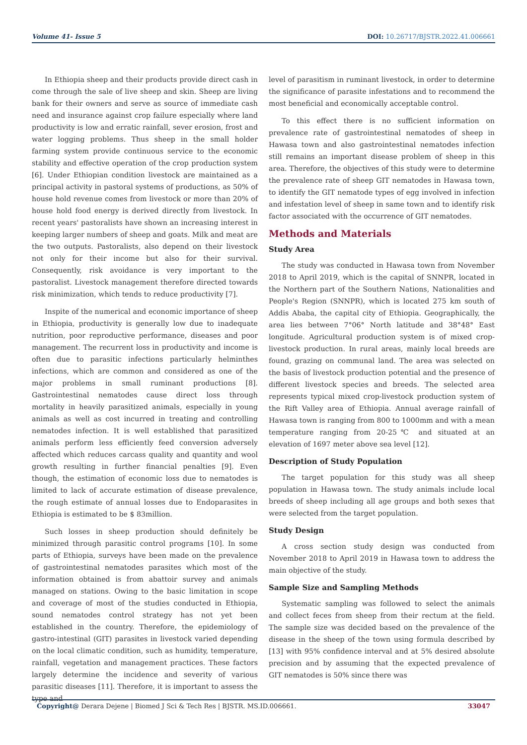Volume 41- Issue 5 DOI: 10.26717/BJSTR.2022.41.006661
In Ethiopia sheep and their products provide direct cash in come through the sale of live sheep and skin. Sheep are living bank for their owners and serve as source of immediate cash need and insurance against crop failure especially where land productivity is low and erratic rainfall, sever erosion, frost and water logging problems. Thus sheep in the small holder farming system provide continuous service to the economic stability and effective operation of the crop production system [6]. Under Ethiopian condition livestock are maintained as a principal activity in pastoral systems of productions, as 50% of house hold revenue comes from livestock or more than 20% of house hold food energy is derived directly from livestock. In recent years' pastoralists have shown an increasing interest in keeping larger numbers of sheep and goats. Milk and meat are the two outputs. Pastoralists, also depend on their livestock not only for their income but also for their survival. Consequently, risk avoidance is very important to the pastoralist. Livestock management therefore directed towards risk minimization, which tends to reduce productivity [7].
Inspite of the numerical and economic importance of sheep in Ethiopia, productivity is generally low due to inadequate nutrition, poor reproductive performance, diseases and poor management. The recurrent loss in productivity and income is often due to parasitic infections particularly helminthes infections, which are common and considered as one of the major problems in small ruminant productions [8]. Gastrointestinal nematodes cause direct loss through mortality in heavily parasitized animals, especially in young animals as well as cost incurred in treating and controlling nematodes infection. It is well established that parasitized animals perform less efficiently feed conversion adversely affected which reduces carcass quality and quantity and wool growth resulting in further financial penalties [9]. Even though, the estimation of economic loss due to nematodes is limited to lack of accurate estimation of disease prevalence, the rough estimate of annual losses due to Endoparasites in Ethiopia is estimated to be $ 83million.
Such losses in sheep production should definitely be minimized through parasitic control programs [10]. In some parts of Ethiopia, surveys have been made on the prevalence of gastrointestinal nematodes parasites which most of the information obtained is from abattoir survey and animals managed on stations. Owing to the basic limitation in scope and coverage of most of the studies conducted in Ethiopia, sound nematodes control strategy has not yet been established in the country. Therefore, the epidemiology of gastro-intestinal (GIT) parasites in livestock varied depending on the local climatic condition, such as humidity, temperature, rainfall, vegetation and management practices. These factors largely determine the incidence and severity of various parasitic diseases [11]. Therefore, it is important to assess the type and
level of parasitism in ruminant livestock, in order to determine the significance of parasite infestations and to recommend the most beneficial and economically acceptable control.
To this effect there is no sufficient information on prevalence rate of gastrointestinal nematodes of sheep in Hawasa town and also gastrointestinal nematodes infection still remains an important disease problem of sheep in this area. Therefore, the objectives of this study were to determine the prevalence rate of sheep GIT nematodes in Hawasa town, to identify the GIT nematode types of egg involved in infection and infestation level of sheep in same town and to identify risk factor associated with the occurrence of GIT nematodes.
Methods and Materials
Study Area
The study was conducted in Hawasa town from November 2018 to April 2019, which is the capital of SNNPR, located in the Northern part of the Southern Nations, Nationalities and People's Region (SNNPR), which is located 275 km south of Addis Ababa, the capital city of Ethiopia. Geographically, the area lies between 7°06° North latitude and 38°48° East longitude. Agricultural production system is of mixed crop-livestock production. In rural areas, mainly local breeds are found, grazing on communal land. The area was selected on the basis of livestock production potential and the presence of different livestock species and breeds. The selected area represents typical mixed crop-livestock production system of the Rift Valley area of Ethiopia. Annual average rainfall of Hawasa town is ranging from 800 to 1000mm and with a mean temperature ranging from 20-25℃ and situated at an elevation of 1697 meter above sea level [12].
Description of Study Population
The target population for this study was all sheep population in Hawasa town. The study animals include local breeds of sheep including all age groups and both sexes that were selected from the target population.
Study Design
A cross section study design was conducted from November 2018 to April 2019 in Hawasa town to address the main objective of the study.
Sample Size and Sampling Methods
Systematic sampling was followed to select the animals and collect feces from sheep from their rectum at the field. The sample size was decided based on the prevalence of the disease in the sheep of the town using formula described by [13] with 95% confidence interval and at 5% desired absolute precision and by assuming that the expected prevalence of GIT nematodes is 50% since there was
Copyright@ Derara Dejene | Biomed J Sci & Tech Res | BJSTR. MS.ID.006661. 33047